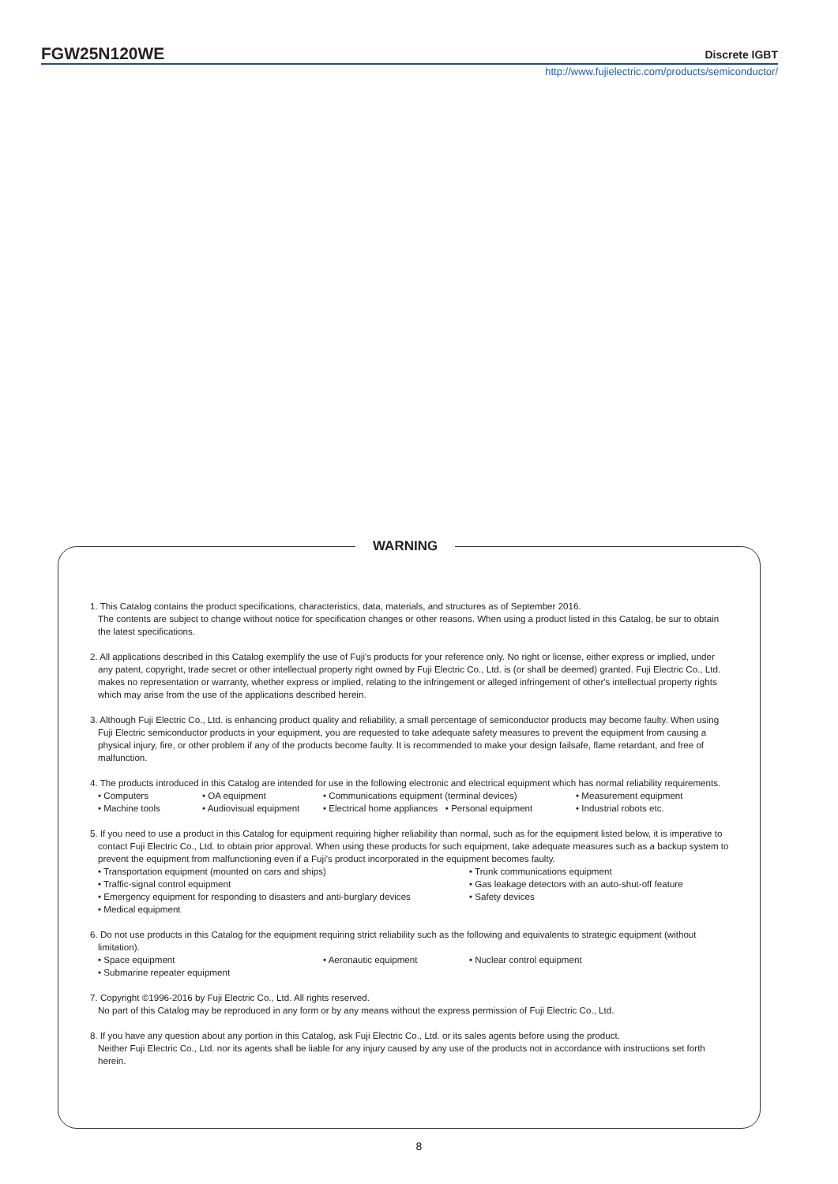FGW25N120WE Discrete IGBT
http://www.fujielectric.com/products/semiconductor/
WARNING
1. This Catalog contains the product specifications, characteristics, data, materials, and structures as of September 2016.
The contents are subject to change without notice for specification changes or other reasons. When using a product listed in this Catalog, be sur to obtain the latest specifications.
2. All applications described in this Catalog exemplify the use of Fuji's products for your reference only. No right or license, either express or implied, under any patent, copyright, trade secret or other intellectual property right owned by Fuji Electric Co., Ltd. is (or shall be deemed) granted. Fuji Electric Co., Ltd. makes no representation or warranty, whether express or implied, relating to the infringement or alleged infringement of other's intellectual property rights which may arise from the use of the applications described herein.
3. Although Fuji Electric Co., Ltd. is enhancing product quality and reliability, a small percentage of semiconductor products may become faulty. When using Fuji Electric semiconductor products in your equipment, you are requested to take adequate safety measures to prevent the equipment from causing a physical injury, fire, or other problem if any of the products become faulty. It is recommended to make your design failsafe, flame retardant, and free of malfunction.
4. The products introduced in this Catalog are intended for use in the following electronic and electrical equipment which has normal reliability requirements.
• Computers • OA equipment • Communications equipment (terminal devices) • Measurement equipment • Machine tools • Audiovisual equipment • Electrical home appliances • Personal equipment • Industrial robots etc.
5. If you need to use a product in this Catalog for equipment requiring higher reliability than normal, such as for the equipment listed below, it is imperative to contact Fuji Electric Co., Ltd. to obtain prior approval. When using these products for such equipment, take adequate measures such as a backup system to prevent the equipment from malfunctioning even if a Fuji's product incorporated in the equipment becomes faulty.
• Transportation equipment (mounted on cars and ships) • Trunk communications equipment • Traffic-signal control equipment • Gas leakage detectors with an auto-shut-off feature • Emergency equipment for responding to disasters and anti-burglary devices • Safety devices • Medical equipment
6. Do not use products in this Catalog for the equipment requiring strict reliability such as the following and equivalents to strategic equipment (without limitation).
• Space equipment • Aeronautic equipment • Nuclear control equipment • Submarine repeater equipment
7. Copyright ©1996-2016 by Fuji Electric Co., Ltd. All rights reserved.
No part of this Catalog may be reproduced in any form or by any means without the express permission of Fuji Electric Co., Ltd.
8. If you have any question about any portion in this Catalog, ask Fuji Electric Co., Ltd. or its sales agents before using the product.
Neither Fuji Electric Co., Ltd. nor its agents shall be liable for any injury caused by any use of the products not in accordance with instructions set forth herein.
8